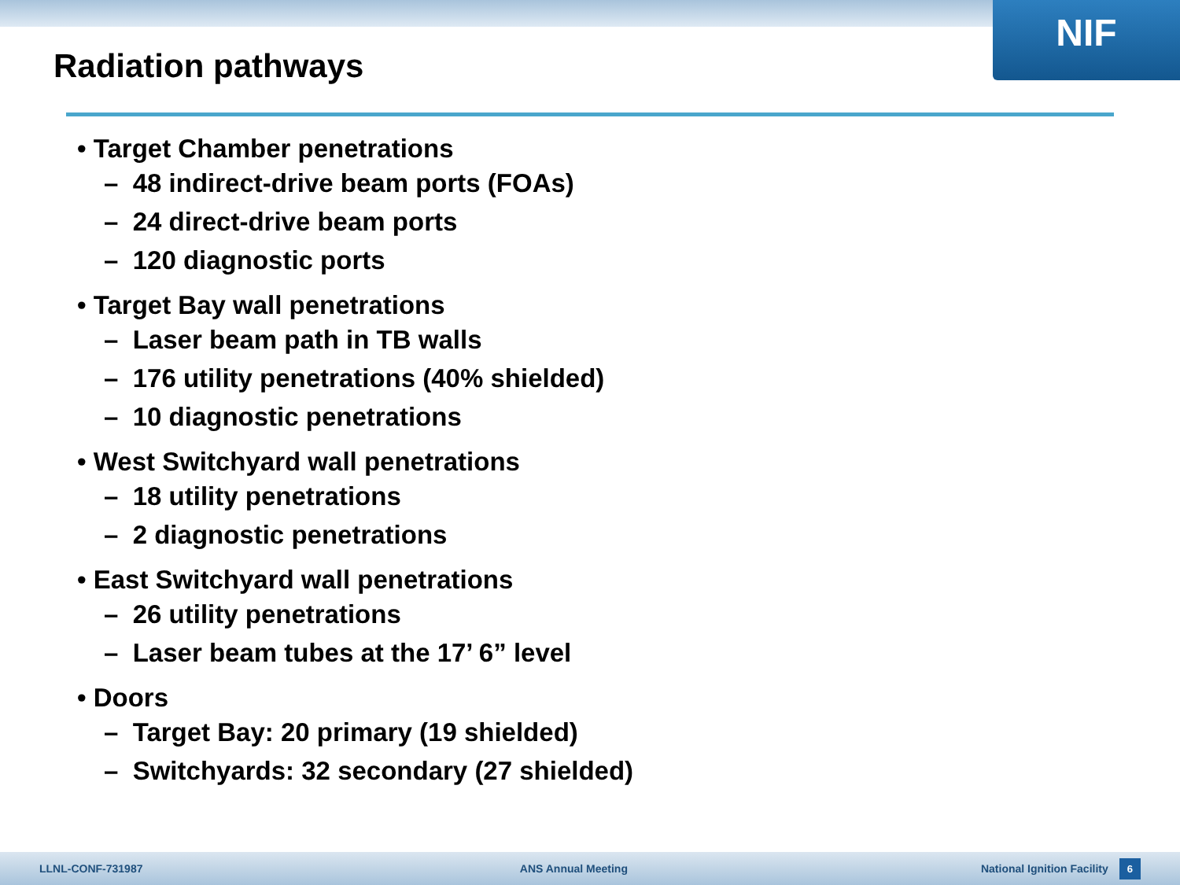NIF
Radiation pathways
• Target Chamber penetrations
– 48 indirect-drive beam ports (FOAs)
– 24 direct-drive beam ports
– 120 diagnostic ports
• Target Bay wall penetrations
– Laser beam path in TB walls
– 176 utility penetrations (40% shielded)
– 10 diagnostic penetrations
• West Switchyard wall penetrations
– 18 utility penetrations
– 2 diagnostic penetrations
• East Switchyard wall penetrations
– 26 utility penetrations
– Laser beam tubes at the 17’ 6” level
• Doors
– Target Bay: 20 primary (19 shielded)
– Switchyards: 32 secondary (27 shielded)
LLNL-CONF-731987 ANS Annual Meeting National Ignition Facility
6